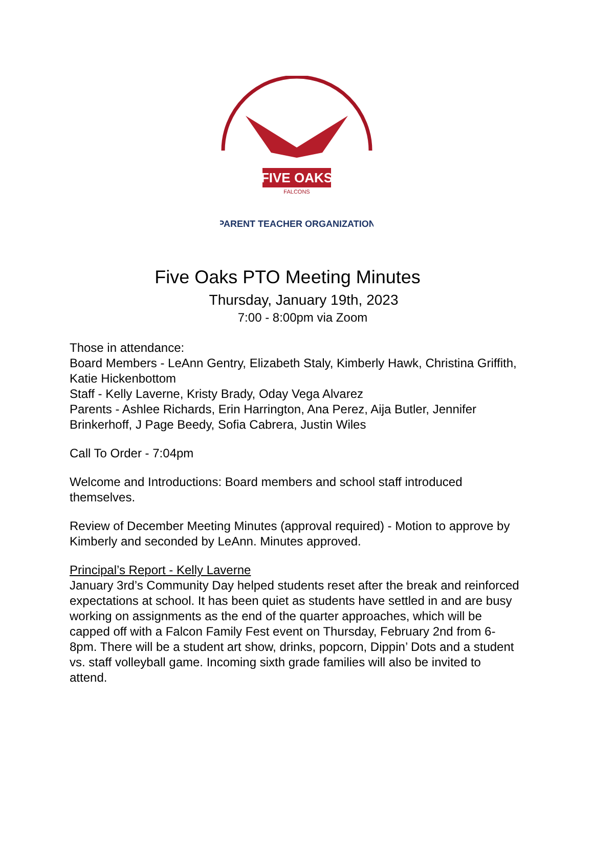FIVE OAKS
FALCONS
PARENT TEACHER ORGANIZATION
Five Oaks PTO Meeting Minutes
Thursday, January 19th, 2023
7:00 - 8:00pm via Zoom
Those in attendance:
Board Members - LeAnn Gentry, Elizabeth Staly, Kimberly Hawk, Christina Griffith, Katie Hickenbottom
Staff - Kelly Laverne, Kristy Brady, Oday Vega Alvarez
Parents - Ashlee Richards, Erin Harrington, Ana Perez, Aija Butler, Jennifer Brinkerhoff, J Page Beedy, Sofia Cabrera, Justin Wiles
Call To Order - 7:04pm
Welcome and Introductions: Board members and school staff introduced themselves.
Review of December Meeting Minutes (approval required) - Motion to approve by Kimberly and seconded by LeAnn. Minutes approved.
Principal’s Report - Kelly Laverne
January 3rd’s Community Day helped students reset after the break and reinforced expectations at school. It has been quiet as students have settled in and are busy working on assignments as the end of the quarter approaches, which will be capped off with a Falcon Family Fest event on Thursday, February 2nd from 6-8pm. There will be a student art show, drinks, popcorn, Dippin’ Dots and a student vs. staff volleyball game. Incoming sixth grade families will also be invited to attend.